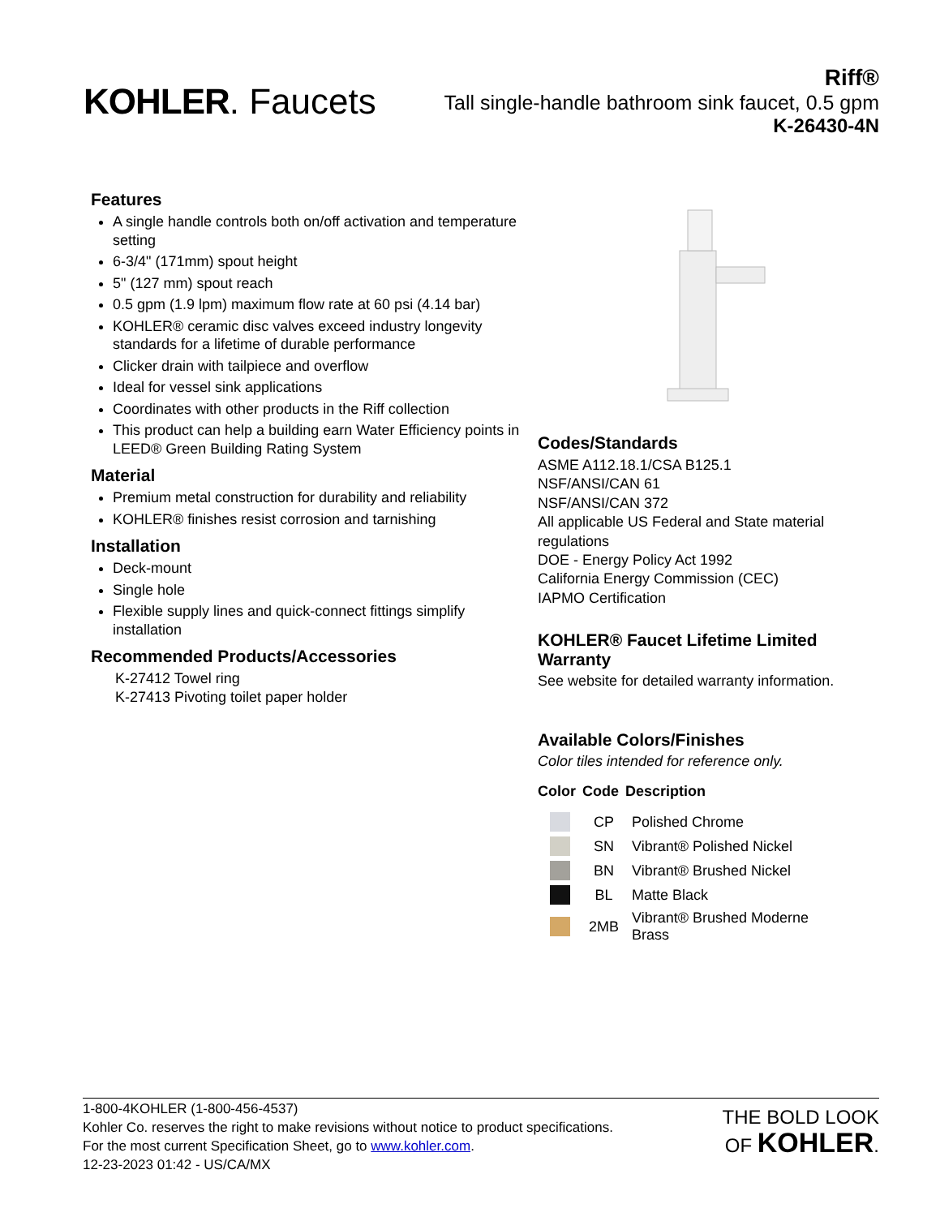KOHLER. Faucets
Riff®
Tall single-handle bathroom sink faucet, 0.5 gpm
K-26430-4N
Features
A single handle controls both on/off activation and temperature setting
6-3/4" (171mm) spout height
5" (127 mm) spout reach
0.5 gpm (1.9 lpm) maximum flow rate at 60 psi (4.14 bar)
KOHLER® ceramic disc valves exceed industry longevity standards for a lifetime of durable performance
Clicker drain with tailpiece and overflow
Ideal for vessel sink applications
Coordinates with other products in the Riff collection
This product can help a building earn Water Efficiency points in LEED® Green Building Rating System
Material
Premium metal construction for durability and reliability
KOHLER® finishes resist corrosion and tarnishing
Installation
Deck-mount
Single hole
Flexible supply lines and quick-connect fittings simplify installation
Recommended Products/Accessories
K-27412 Towel ring
K-27413 Pivoting toilet paper holder
Codes/Standards
ASME A112.18.1/CSA B125.1
NSF/ANSI/CAN 61
NSF/ANSI/CAN 372
All applicable US Federal and State material regulations
DOE - Energy Policy Act 1992
California Energy Commission (CEC)
IAPMO Certification
KOHLER® Faucet Lifetime Limited Warranty
See website for detailed warranty information.
Available Colors/Finishes
Color tiles intended for reference only.
| Color | Code | Description |
| --- | --- | --- |
| | CP | Polished Chrome |
| | SN | Vibrant® Polished Nickel |
| | BN | Vibrant® Brushed Nickel |
| | BL | Matte Black |
| | 2MB | Vibrant® Brushed Moderne Brass |
1-800-4KOHLER (1-800-456-4537)
Kohler Co. reserves the right to make revisions without notice to product specifications.
For the most current Specification Sheet, go to www.kohler.com.
12-23-2023 01:42 - US/CA/MX
THE BOLD LOOK
OF KOHLER.